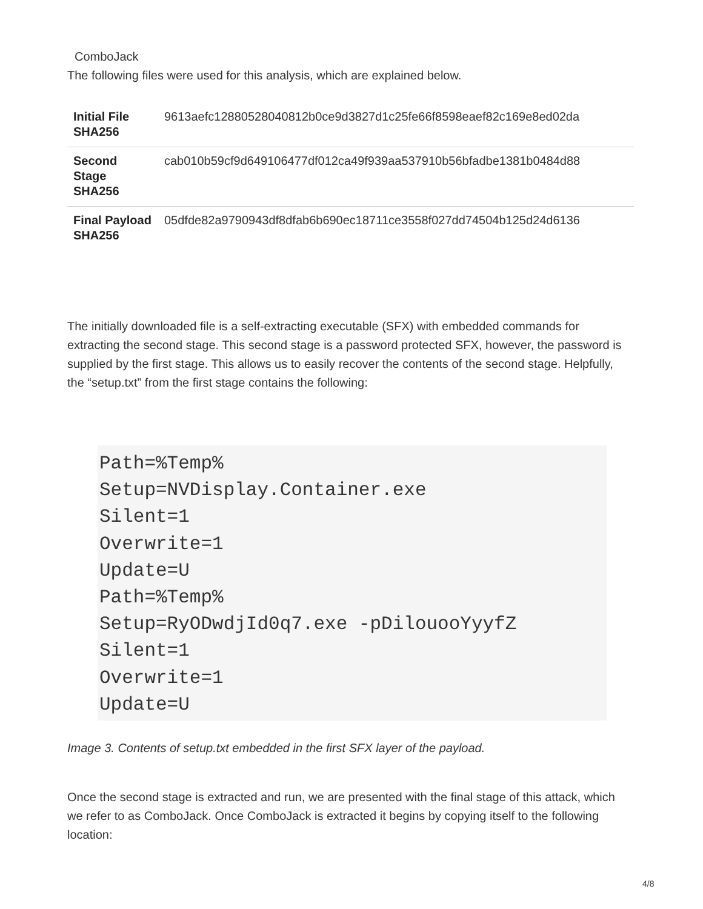ComboJack
The following files were used for this analysis, which are explained below.
| Initial File SHA256 | 9613aefc12880528040812b0ce9d3827d1c25fe66f8598eaef82c169e8ed02da |
| Second Stage SHA256 | cab010b59cf9d649106477df012ca49f939aa537910b56bfadbe1381b0484d88 |
| Final Payload SHA256 | 05dfde82a9790943df8dfab6b690ec18711ce3558f027dd74504b125d24d6136 |
The initially downloaded file is a self-extracting executable (SFX) with embedded commands for extracting the second stage. This second stage is a password protected SFX, however, the password is supplied by the first stage. This allows us to easily recover the contents of the second stage. Helpfully, the “setup.txt” from the first stage contains the following:
Path=%Temp%
Setup=NVDisplay.Container.exe
Silent=1
Overwrite=1
Update=U
Path=%Temp%
Setup=RyODwdjId0q7.exe -pDilouooYyyfZ
Silent=1
Overwrite=1
Update=U
Image 3. Contents of setup.txt embedded in the first SFX layer of the payload.
Once the second stage is extracted and run, we are presented with the final stage of this attack, which we refer to as ComboJack. Once ComboJack is extracted it begins by copying itself to the following location:
4/8